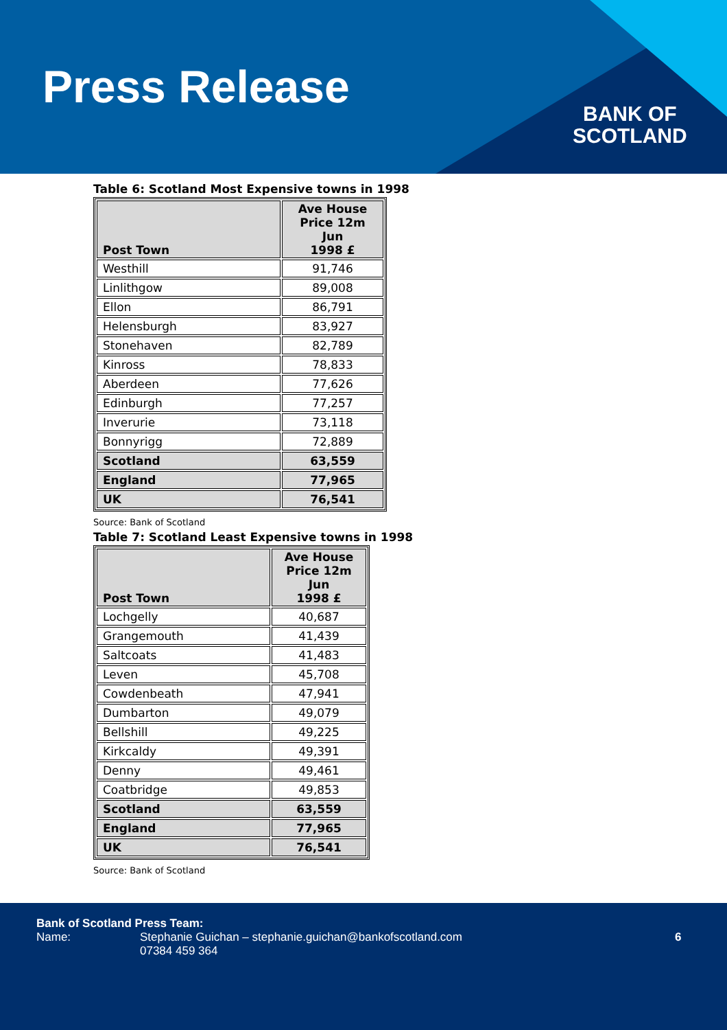Press Release
BANK OF
SCOTLAND
Table 6: Scotland Most Expensive towns in 1998
| Post Town | Ave House Price 12m Jun 1998 £ |
| --- | --- |
| Westhill | 91,746 |
| Linlithgow | 89,008 |
| Ellon | 86,791 |
| Helensburgh | 83,927 |
| Stonehaven | 82,789 |
| Kinross | 78,833 |
| Aberdeen | 77,626 |
| Edinburgh | 77,257 |
| Inverurie | 73,118 |
| Bonnyrigg | 72,889 |
| Scotland | 63,559 |
| England | 77,965 |
| UK | 76,541 |
Source: Bank of Scotland
Table 7: Scotland Least Expensive towns in 1998
| Post Town | Ave House Price 12m Jun 1998 £ |
| --- | --- |
| Lochgelly | 40,687 |
| Grangemouth | 41,439 |
| Saltcoats | 41,483 |
| Leven | 45,708 |
| Cowdenbeath | 47,941 |
| Dumbarton | 49,079 |
| Bellshill | 49,225 |
| Kirkcaldy | 49,391 |
| Denny | 49,461 |
| Coatbridge | 49,853 |
| Scotland | 63,559 |
| England | 77,965 |
| UK | 76,541 |
Source: Bank of Scotland
Bank of Scotland Press Team:
Name: Stephanie Guichan – stephanie.guichan@bankofscotland.com
07384 459 364 6